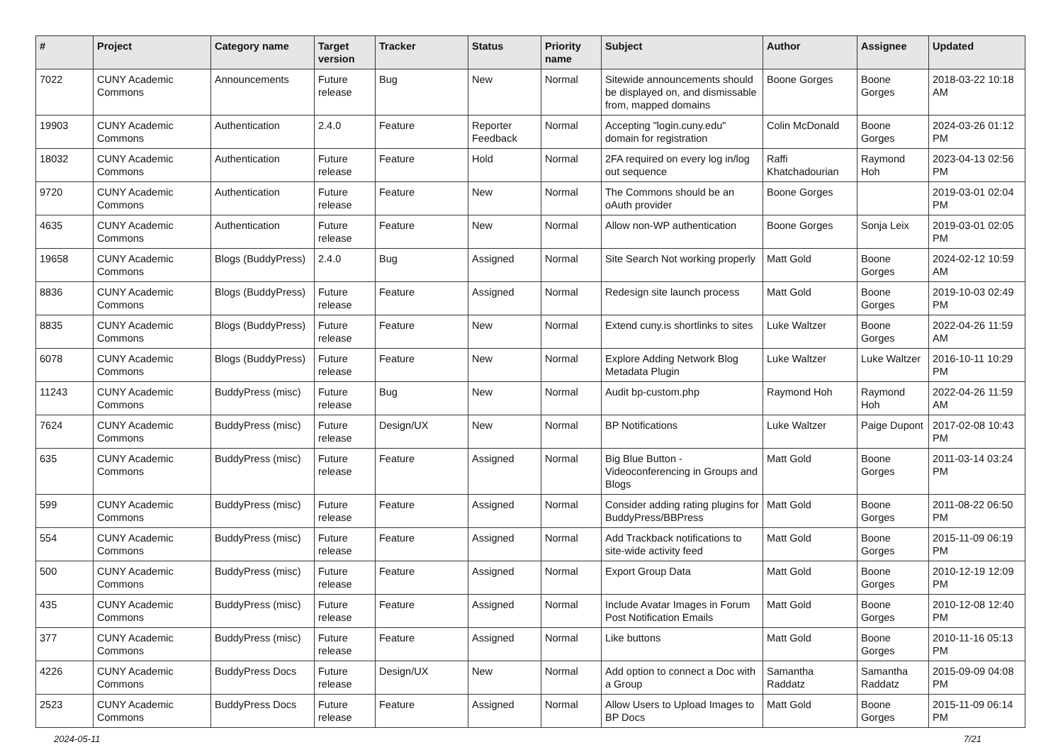| # | Project | Category name | Target version | Tracker | Status | Priority name | Subject | Author | Assignee | Updated |
| --- | --- | --- | --- | --- | --- | --- | --- | --- | --- | --- |
| 7022 | CUNY Academic Commons | Announcements | Future release | Bug | New | Normal | Sitewide announcements should be displayed on, and dismissable from, mapped domains | Boone Gorges | Boone Gorges | 2018-03-22 10:18 AM |
| 19903 | CUNY Academic Commons | Authentication | 2.4.0 | Feature | Reporter Feedback | Normal | Accepting "login.cuny.edu" domain for registration | Colin McDonald | Boone Gorges | 2024-03-26 01:12 PM |
| 18032 | CUNY Academic Commons | Authentication | Future release | Feature | Hold | Normal | 2FA required on every log in/log out sequence | Raffi Khatchadourian | Raymond Hoh | 2023-04-13 02:56 PM |
| 9720 | CUNY Academic Commons | Authentication | Future release | Feature | New | Normal | The Commons should be an oAuth provider | Boone Gorges | | 2019-03-01 02:04 PM |
| 4635 | CUNY Academic Commons | Authentication | Future release | Feature | New | Normal | Allow non-WP authentication | Boone Gorges | Sonja Leix | 2019-03-01 02:05 PM |
| 19658 | CUNY Academic Commons | Blogs (BuddyPress) | 2.4.0 | Bug | Assigned | Normal | Site Search Not working properly | Matt Gold | Boone Gorges | 2024-02-12 10:59 AM |
| 8836 | CUNY Academic Commons | Blogs (BuddyPress) | Future release | Feature | Assigned | Normal | Redesign site launch process | Matt Gold | Boone Gorges | 2019-10-03 02:49 PM |
| 8835 | CUNY Academic Commons | Blogs (BuddyPress) | Future release | Feature | New | Normal | Extend cuny.is shortlinks to sites | Luke Waltzer | Boone Gorges | 2022-04-26 11:59 AM |
| 6078 | CUNY Academic Commons | Blogs (BuddyPress) | Future release | Feature | New | Normal | Explore Adding Network Blog Metadata Plugin | Luke Waltzer | Luke Waltzer | 2016-10-11 10:29 PM |
| 11243 | CUNY Academic Commons | BuddyPress (misc) | Future release | Bug | New | Normal | Audit bp-custom.php | Raymond Hoh | Raymond Hoh | 2022-04-26 11:59 AM |
| 7624 | CUNY Academic Commons | BuddyPress (misc) | Future release | Design/UX | New | Normal | BP Notifications | Luke Waltzer | Paige Dupont | 2017-02-08 10:43 PM |
| 635 | CUNY Academic Commons | BuddyPress (misc) | Future release | Feature | Assigned | Normal | Big Blue Button - Videoconferencing in Groups and Blogs | Matt Gold | Boone Gorges | 2011-03-14 03:24 PM |
| 599 | CUNY Academic Commons | BuddyPress (misc) | Future release | Feature | Assigned | Normal | Consider adding rating plugins for BuddyPress/BBPress | Matt Gold | Boone Gorges | 2011-08-22 06:50 PM |
| 554 | CUNY Academic Commons | BuddyPress (misc) | Future release | Feature | Assigned | Normal | Add Trackback notifications to site-wide activity feed | Matt Gold | Boone Gorges | 2015-11-09 06:19 PM |
| 500 | CUNY Academic Commons | BuddyPress (misc) | Future release | Feature | Assigned | Normal | Export Group Data | Matt Gold | Boone Gorges | 2010-12-19 12:09 PM |
| 435 | CUNY Academic Commons | BuddyPress (misc) | Future release | Feature | Assigned | Normal | Include Avatar Images in Forum Post Notification Emails | Matt Gold | Boone Gorges | 2010-12-08 12:40 PM |
| 377 | CUNY Academic Commons | BuddyPress (misc) | Future release | Feature | Assigned | Normal | Like buttons | Matt Gold | Boone Gorges | 2010-11-16 05:13 PM |
| 4226 | CUNY Academic Commons | BuddyPress Docs | Future release | Design/UX | New | Normal | Add option to connect a Doc with a Group | Samantha Raddatz | Samantha Raddatz | 2015-09-09 04:08 PM |
| 2523 | CUNY Academic Commons | BuddyPress Docs | Future release | Feature | Assigned | Normal | Allow Users to Upload Images to BP Docs | Matt Gold | Boone Gorges | 2015-11-09 06:14 PM |
2024-05-11 7/21